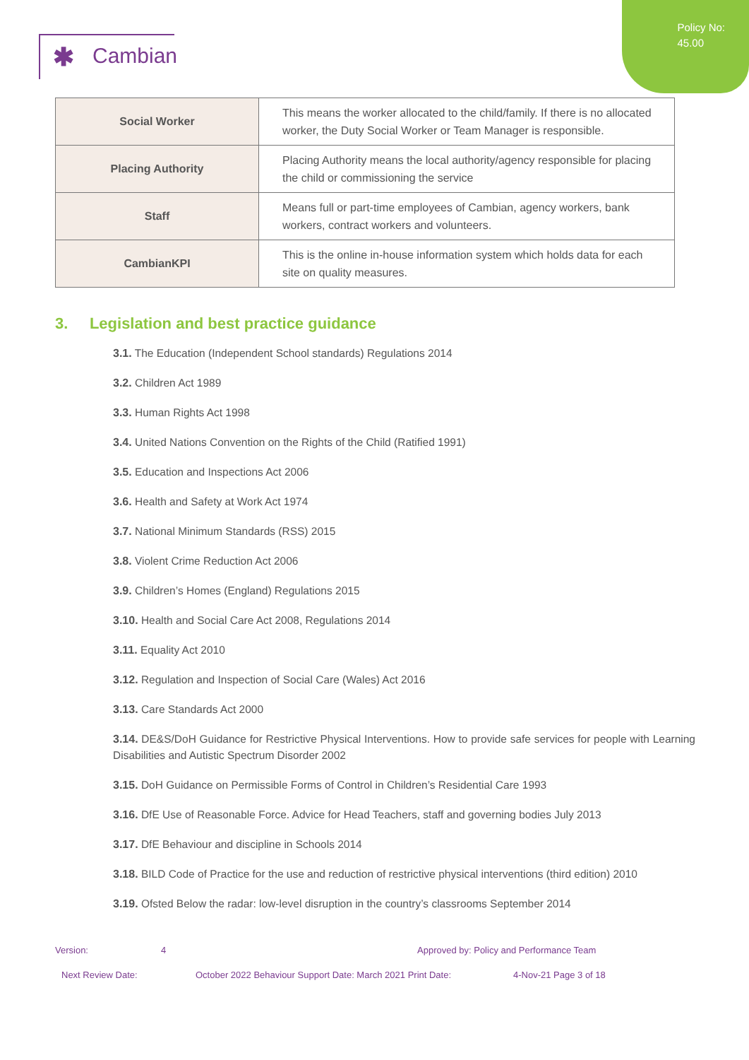Policy No:
45.00
✱ Cambian
| Social Worker | This means the worker allocated to the child/family. If there is no allocated worker, the Duty Social Worker or Team Manager is responsible. |
| Placing Authority | Placing Authority means the local authority/agency responsible for placing the child or commissioning the service |
| Staff | Means full or part-time employees of Cambian, agency workers, bank workers, contract workers and volunteers. |
| CambianKPI | This is the online in-house information system which holds data for each site on quality measures. |
3. Legislation and best practice guidance
3.1. The Education (Independent School standards) Regulations 2014
3.2. Children Act 1989
3.3. Human Rights Act 1998
3.4. United Nations Convention on the Rights of the Child (Ratified 1991)
3.5. Education and Inspections Act 2006
3.6. Health and Safety at Work Act 1974
3.7. National Minimum Standards (RSS) 2015
3.8. Violent Crime Reduction Act 2006
3.9. Children’s Homes (England) Regulations 2015
3.10. Health and Social Care Act 2008, Regulations 2014
3.11. Equality Act 2010
3.12. Regulation and Inspection of Social Care (Wales) Act 2016
3.13. Care Standards Act 2000
3.14. DE&S/DoH Guidance for Restrictive Physical Interventions. How to provide safe services for people with Learning Disabilities and Autistic Spectrum Disorder 2002
3.15. DoH Guidance on Permissible Forms of Control in Children’s Residential Care 1993
3.16. DfE Use of Reasonable Force. Advice for Head Teachers, staff and governing bodies July 2013
3.17. DfE Behaviour and discipline in Schools 2014
3.18. BILD Code of Practice for the use and reduction of restrictive physical interventions (third edition) 2010
3.19. Ofsted Below the radar: low-level disruption in the country’s classrooms September 2014
Version: 4 Approved by: Policy and Performance Team
Next Review Date: October 2022 Behaviour Support Date: March 2021 Print Date: 4-Nov-21 Page 3 of 18